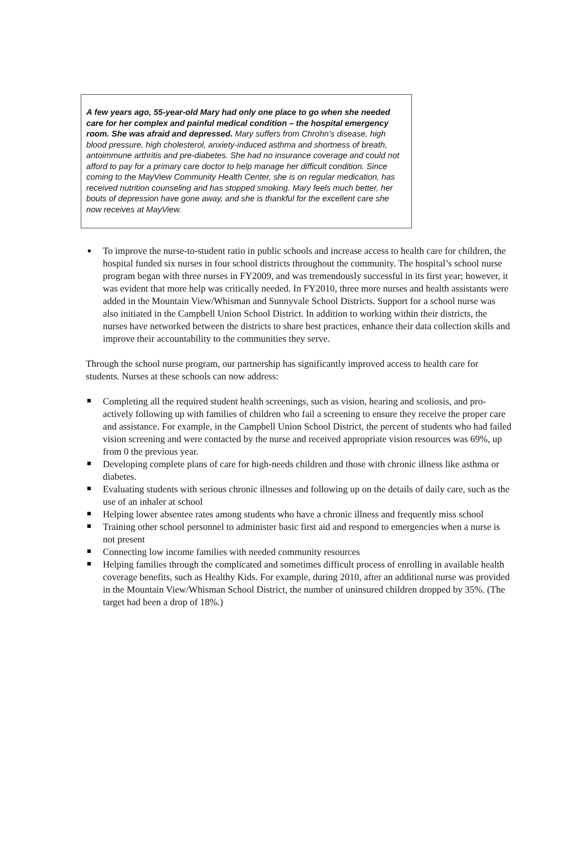A few years ago, 55-year-old Mary had only one place to go when she needed care for her complex and painful medical condition – the hospital emergency room. She was afraid and depressed. Mary suffers from Chrohn’s disease, high blood pressure, high cholesterol, anxiety-induced asthma and shortness of breath, antoimmune arthritis and pre-diabetes. She had no insurance coverage and could not afford to pay for a primary care doctor to help manage her difficult condition. Since coming to the MayView Community Health Center, she is on regular medication, has received nutrition counseling and has stopped smoking. Mary feels much better, her bouts of depression have gone away, and she is thankful for the excellent care she now receives at MayView.
To improve the nurse-to-student ratio in public schools and increase access to health care for children, the hospital funded six nurses in four school districts throughout the community. The hospital’s school nurse program began with three nurses in FY2009, and was tremendously successful in its first year; however, it was evident that more help was critically needed. In FY2010, three more nurses and health assistants were added in the Mountain View/Whisman and Sunnyvale School Districts. Support for a school nurse was also initiated in the Campbell Union School District. In addition to working within their districts, the nurses have networked between the districts to share best practices, enhance their data collection skills and improve their accountability to the communities they serve.
Through the school nurse program, our partnership has significantly improved access to health care for students. Nurses at these schools can now address:
Completing all the required student health screenings, such as vision, hearing and scoliosis, and pro-actively following up with families of children who fail a screening to ensure they receive the proper care and assistance. For example, in the Campbell Union School District, the percent of students who had failed vision screening and were contacted by the nurse and received appropriate vision resources was 69%, up from 0 the previous year.
Developing complete plans of care for high-needs children and those with chronic illness like asthma or diabetes.
Evaluating students with serious chronic illnesses and following up on the details of daily care, such as the use of an inhaler at school
Helping lower absentee rates among students who have a chronic illness and frequently miss school
Training other school personnel to administer basic first aid and respond to emergencies when a nurse is not present
Connecting low income families with needed community resources
Helping families through the complicated and sometimes difficult process of enrolling in available health coverage benefits, such as Healthy Kids. For example, during 2010, after an additional nurse was provided in the Mountain View/Whisman School District, the number of uninsured children dropped by 35%. (The target had been a drop of 18%.)